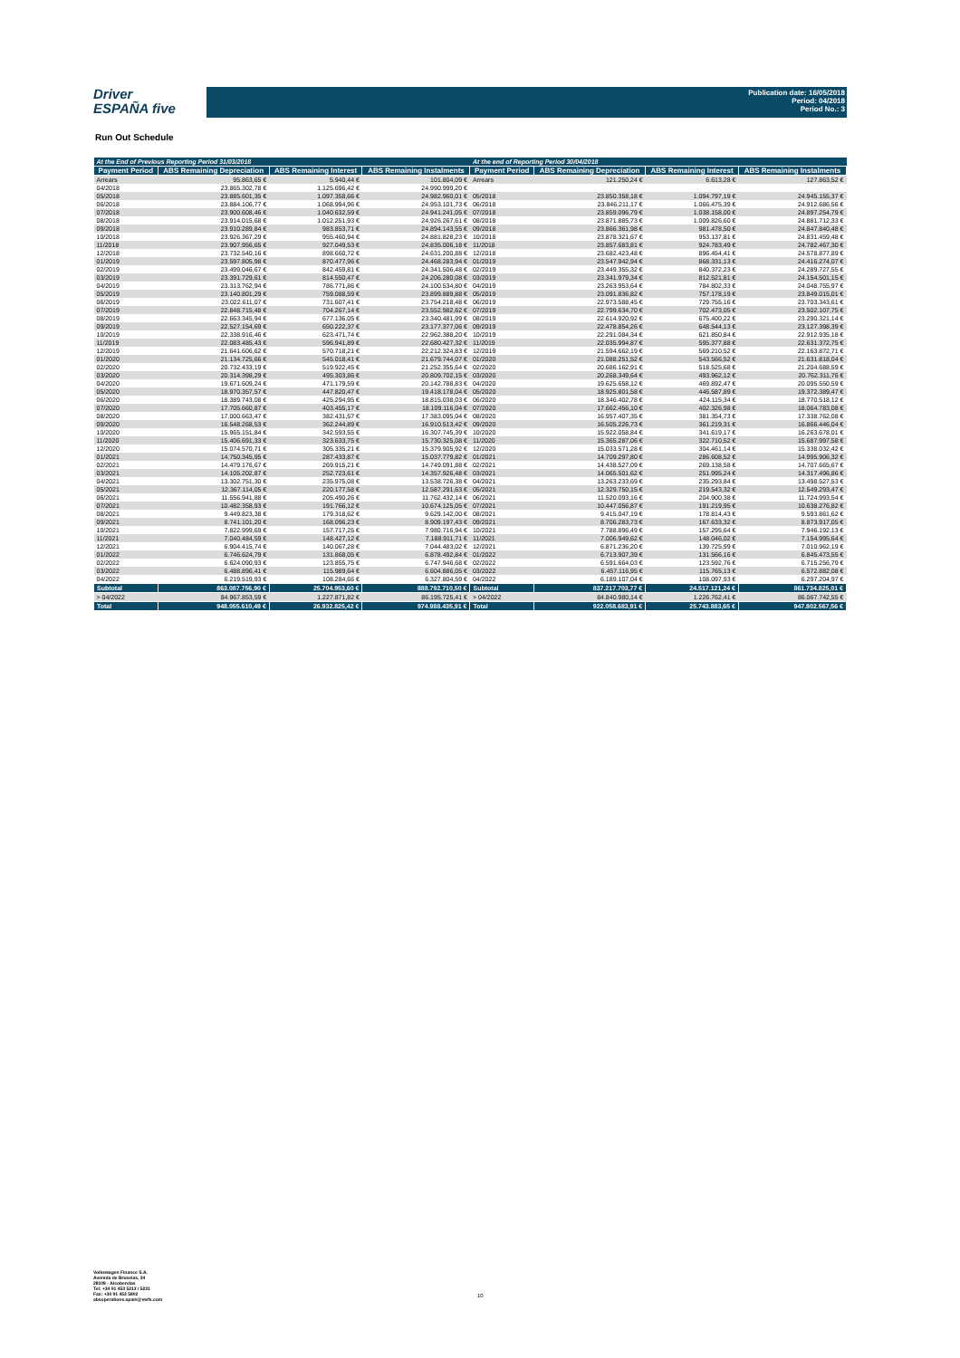Driver
ESPAÑA five
Publication date: 16/05/2018
Period: 04/2018
Period No.: 3
Run Out Schedule
| At the End of Previous Reporting Period 31/03/2018 | | | | At the end of Reporting Period 30/04/2018 | | | |
| --- | --- | --- | --- | --- | --- | --- | --- |
| Payment Period | ABS Remaining Depreciation | ABS Remaining Interest | ABS Remaining Instalments | Payment Period | ABS Remaining Depreciation | ABS Remaining Interest | ABS Remaining Instalments |
| Arrears | 95.863,65 € | 5.940,44 € | 101.804,09 € | Arrears | 121.250,24 € | 6.613,28 € | 127.863,52 € |
| 04/2018 | 23.865.302,78 € | 1.125.696,42 € | 24.990.999,20 € | | | | |
| 05/2018 | 23.885.601,35 € | 1.097.358,66 € | 24.982.960,01 € | 05/2018 | 23.850.358,18 € | 1.094.797,19 € | 24.945.155,37 € |
| 06/2018 | 23.884.106,77 € | 1.068.994,96 € | 24.953.101,73 € | 06/2018 | 23.846.211,17 € | 1.066.475,39 € | 24.912.686,56 € |
| 07/2018 | 23.900.608,46 € | 1.040.632,59 € | 24.941.241,05 € | 07/2018 | 23.859.096,79 € | 1.038.158,00 € | 24.897.254,79 € |
| 08/2018 | 23.914.015,68 € | 1.012.251,93 € | 24.926.267,61 € | 08/2018 | 23.871.885,73 € | 1.009.826,60 € | 24.881.712,33 € |
| 09/2018 | 23.910.289,84 € | 983.853,71 € | 24.894.143,55 € | 09/2018 | 23.866.361,98 € | 981.478,50 € | 24.847.840,48 € |
| 10/2018 | 23.926.367,29 € | 955.460,94 € | 24.881.828,23 € | 10/2018 | 23.878.321,67 € | 953.137,81 € | 24.831.459,48 € |
| 11/2018 | 23.907.956,65 € | 927.049,53 € | 24.835.006,18 € | 11/2018 | 23.857.683,81 € | 924.783,49 € | 24.782.467,30 € |
| 12/2018 | 23.732.540,16 € | 898.660,72 € | 24.631.200,88 € | 12/2018 | 23.682.423,48 € | 896.454,41 € | 24.578.877,89 € |
| 01/2019 | 23.597.805,98 € | 870.477,96 € | 24.468.283,94 € | 01/2019 | 23.547.942,94 € | 868.331,13 € | 24.416.274,07 € |
| 02/2019 | 23.499.046,67 € | 842.459,81 € | 24.341.506,48 € | 02/2019 | 23.449.355,32 € | 840.372,23 € | 24.289.727,55 € |
| 03/2019 | 23.391.729,61 € | 814.550,47 € | 24.206.280,08 € | 03/2019 | 23.341.979,34 € | 812.521,81 € | 24.154.501,15 € |
| 04/2019 | 23.313.762,94 € | 786.771,86 € | 24.100.534,80 € | 04/2019 | 23.263.953,64 € | 784.802,33 € | 24.048.755,97 € |
| 05/2019 | 23.140.801,29 € | 759.088,59 € | 23.899.889,88 € | 05/2019 | 23.091.836,82 € | 757.178,19 € | 23.849.015,01 € |
| 06/2019 | 23.022.611,07 € | 731.607,41 € | 23.754.218,48 € | 06/2019 | 22.973.588,45 € | 729.755,16 € | 23.703.343,61 € |
| 07/2019 | 22.848.715,48 € | 704.267,14 € | 23.552.982,62 € | 07/2019 | 22.799.634,70 € | 702.473,05 € | 23.502.107,75 € |
| 08/2019 | 22.663.345,94 € | 677.136,05 € | 23.340.481,99 € | 08/2019 | 22.614.920,92 € | 675.400,22 € | 23.290.321,14 € |
| 09/2019 | 22.527.154,69 € | 650.222,37 € | 23.177.377,06 € | 09/2019 | 22.478.854,26 € | 648.544,13 € | 23.127.398,39 € |
| 10/2019 | 22.338.916,46 € | 623.471,74 € | 22.962.388,20 € | 10/2019 | 22.291.084,34 € | 621.850,84 € | 22.912.935,18 € |
| 11/2019 | 22.083.485,43 € | 596.941,89 € | 22.680.427,32 € | 11/2019 | 22.035.994,87 € | 595.377,88 € | 22.631.372,75 € |
| 12/2019 | 21.641.606,62 € | 570.718,21 € | 22.212.324,83 € | 12/2019 | 21.594.662,19 € | 569.210,52 € | 22.163.872,71 € |
| 01/2020 | 21.134.725,66 € | 545.018,41 € | 21.679.744,07 € | 01/2020 | 21.088.251,52 € | 543.566,52 € | 21.631.818,04 € |
| 02/2020 | 20.732.433,19 € | 519.922,45 € | 21.252.355,64 € | 02/2020 | 20.686.162,91 € | 518.525,68 € | 21.204.688,59 € |
| 03/2020 | 20.314.398,29 € | 495.303,86 € | 20.809.702,15 € | 03/2020 | 20.268.349,64 € | 493.962,12 € | 20.762.311,76 € |
| 04/2020 | 19.671.609,24 € | 471.179,59 € | 20.142.788,83 € | 04/2020 | 19.625.658,12 € | 469.892,47 € | 20.095.550,59 € |
| 05/2020 | 18.970.357,57 € | 447.820,47 € | 19.418.178,04 € | 05/2020 | 18.925.801,58 € | 446.587,89 € | 19.372.389,47 € |
| 06/2020 | 18.389.743,08 € | 425.294,95 € | 18.815.038,03 € | 06/2020 | 18.346.402,78 € | 424.115,34 € | 18.770.518,12 € |
| 07/2020 | 17.705.660,87 € | 403.455,17 € | 18.109.116,04 € | 07/2020 | 17.662.456,10 € | 402.326,98 € | 18.064.783,08 € |
| 08/2020 | 17.000.663,47 € | 382.431,57 € | 17.383.095,04 € | 08/2020 | 16.957.407,35 € | 381.354,73 € | 17.338.762,08 € |
| 09/2020 | 16.548.268,53 € | 362.244,89 € | 16.910.513,42 € | 09/2020 | 16.505.226,73 € | 361.219,31 € | 16.866.446,04 € |
| 10/2020 | 15.965.151,84 € | 342.593,55 € | 16.307.745,39 € | 10/2020 | 15.922.058,84 € | 341.619,17 € | 16.263.678,01 € |
| 11/2020 | 15.406.691,33 € | 323.633,75 € | 15.730.325,08 € | 11/2020 | 15.365.287,06 € | 322.710,52 € | 15.687.997,58 € |
| 12/2020 | 15.074.570,71 € | 305.335,21 € | 15.379.905,92 € | 12/2020 | 15.033.571,28 € | 304.461,14 € | 15.338.032,42 € |
| 01/2021 | 14.750.345,95 € | 287.433,87 € | 15.037.779,82 € | 01/2021 | 14.709.297,80 € | 286.608,52 € | 14.995.906,32 € |
| 02/2021 | 14.479.176,67 € | 269.915,21 € | 14.749.091,88 € | 02/2021 | 14.438.527,09 € | 269.138,58 € | 14.707.665,67 € |
| 03/2021 | 14.105.202,87 € | 252.723,61 € | 14.357.926,48 € | 03/2021 | 14.065.501,62 € | 251.995,24 € | 14.317.496,86 € |
| 04/2021 | 13.302.751,30 € | 235.975,08 € | 13.538.726,38 € | 04/2021 | 13.263.233,69 € | 235.293,84 € | 13.498.527,53 € |
| 05/2021 | 12.367.114,05 € | 220.177,58 € | 12.587.291,63 € | 05/2021 | 12.329.750,15 € | 219.543,32 € | 12.549.293,47 € |
| 06/2021 | 11.556.941,88 € | 205.490,26 € | 11.762.432,14 € | 06/2021 | 11.520.093,16 € | 204.900,38 € | 11.724.993,54 € |
| 07/2021 | 10.482.358,93 € | 191.766,12 € | 10.674.125,05 € | 07/2021 | 10.447.056,87 € | 191.219,95 € | 10.638.276,82 € |
| 08/2021 | 9.449.823,38 € | 179.318,62 € | 9.629.142,00 € | 08/2021 | 9.415.047,19 € | 178.814,43 € | 9.593.861,62 € |
| 09/2021 | 8.741.101,20 € | 168.096,23 € | 8.909.197,43 € | 09/2021 | 8.706.283,73 € | 167.633,32 € | 8.873.917,05 € |
| 10/2021 | 7.822.999,69 € | 157.717,25 € | 7.980.716,94 € | 10/2021 | 7.788.896,49 € | 157.295,64 € | 7.946.192,13 € |
| 11/2021 | 7.040.484,59 € | 148.427,12 € | 7.188.911,71 € | 11/2021 | 7.006.949,62 € | 148.046,02 € | 7.154.995,64 € |
| 12/2021 | 6.904.415,74 € | 140.067,28 € | 7.044.483,02 € | 12/2021 | 6.871.236,20 € | 139.725,99 € | 7.010.962,19 € |
| 01/2022 | 6.746.624,79 € | 131.868,05 € | 6.878.492,84 € | 01/2022 | 6.713.907,39 € | 131.566,16 € | 6.845.473,55 € |
| 02/2022 | 6.624.090,93 € | 123.855,75 € | 6.747.946,68 € | 02/2022 | 6.591.664,03 € | 123.592,76 € | 6.715.256,79 € |
| 03/2022 | 6.488.896,41 € | 115.989,64 € | 6.604.886,05 € | 03/2022 | 6.457.116,95 € | 115.765,13 € | 6.572.882,08 € |
| 04/2022 | 6.219.519,93 € | 108.284,66 € | 6.327.804,59 € | 04/2022 | 6.189.107,04 € | 108.097,93 € | 6.297.204,97 € |
| Subtotal | 863.087.756,90 € | 25.704.953,60 € | 888.792.710,50 € | Subtotal | 837.217.703,77 € | 24.517.121,24 € | 861.734.825,01 € |
| > 04/2022 | 84.967.853,59 € | 1.227.871,82 € | 86.195.725,41 € | > 04/2022 | 84.840.980,14 € | 1.226.762,41 € | 86.067.742,55 € |
| Total | 948.055.610,49 € | 26.932.825,42 € | 974.988.435,91 € | Total | 922.058.683,91 € | 25.743.883,65 € | 947.802.567,56 € |
Volkswagen Finance S.A.
Avenida de Bruselas, 34
28108 - Alcobendas
Tel: +34 91 453 5213 / 5231
Fax: +34 91 453 5802
absoperations.spain@vwfs.com
10